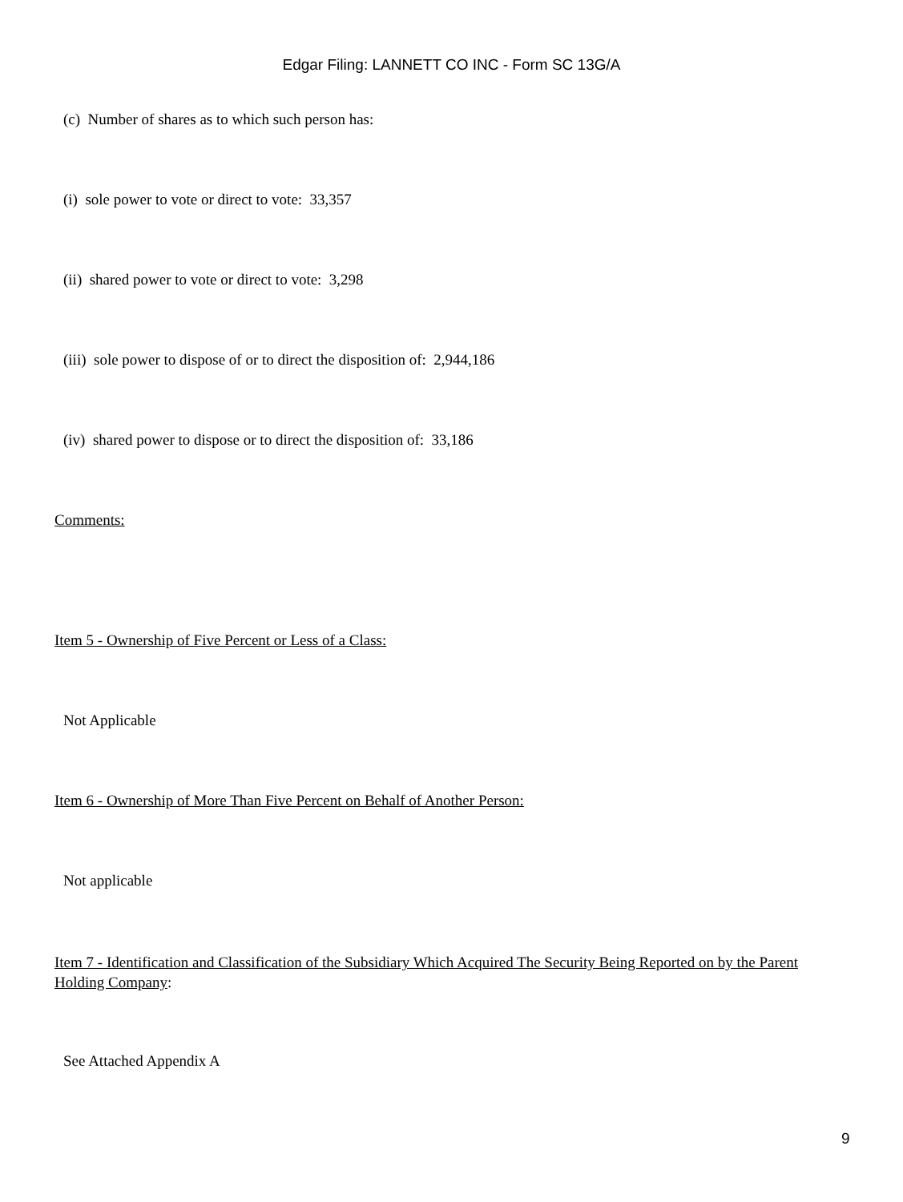Edgar Filing: LANNETT CO INC - Form SC 13G/A
(c) Number of shares as to which such person has:
(i) sole power to vote or direct to vote: 33,357
(ii) shared power to vote or direct to vote: 3,298
(iii) sole power to dispose of or to direct the disposition of: 2,944,186
(iv) shared power to dispose or to direct the disposition of: 33,186
Comments:
Item 5 - Ownership of Five Percent or Less of a Class:
Not Applicable
Item 6 - Ownership of More Than Five Percent on Behalf of Another Person:
Not applicable
Item 7 - Identification and Classification of the Subsidiary Which Acquired The Security Being Reported on by the Parent Holding Company:
See Attached Appendix A
9